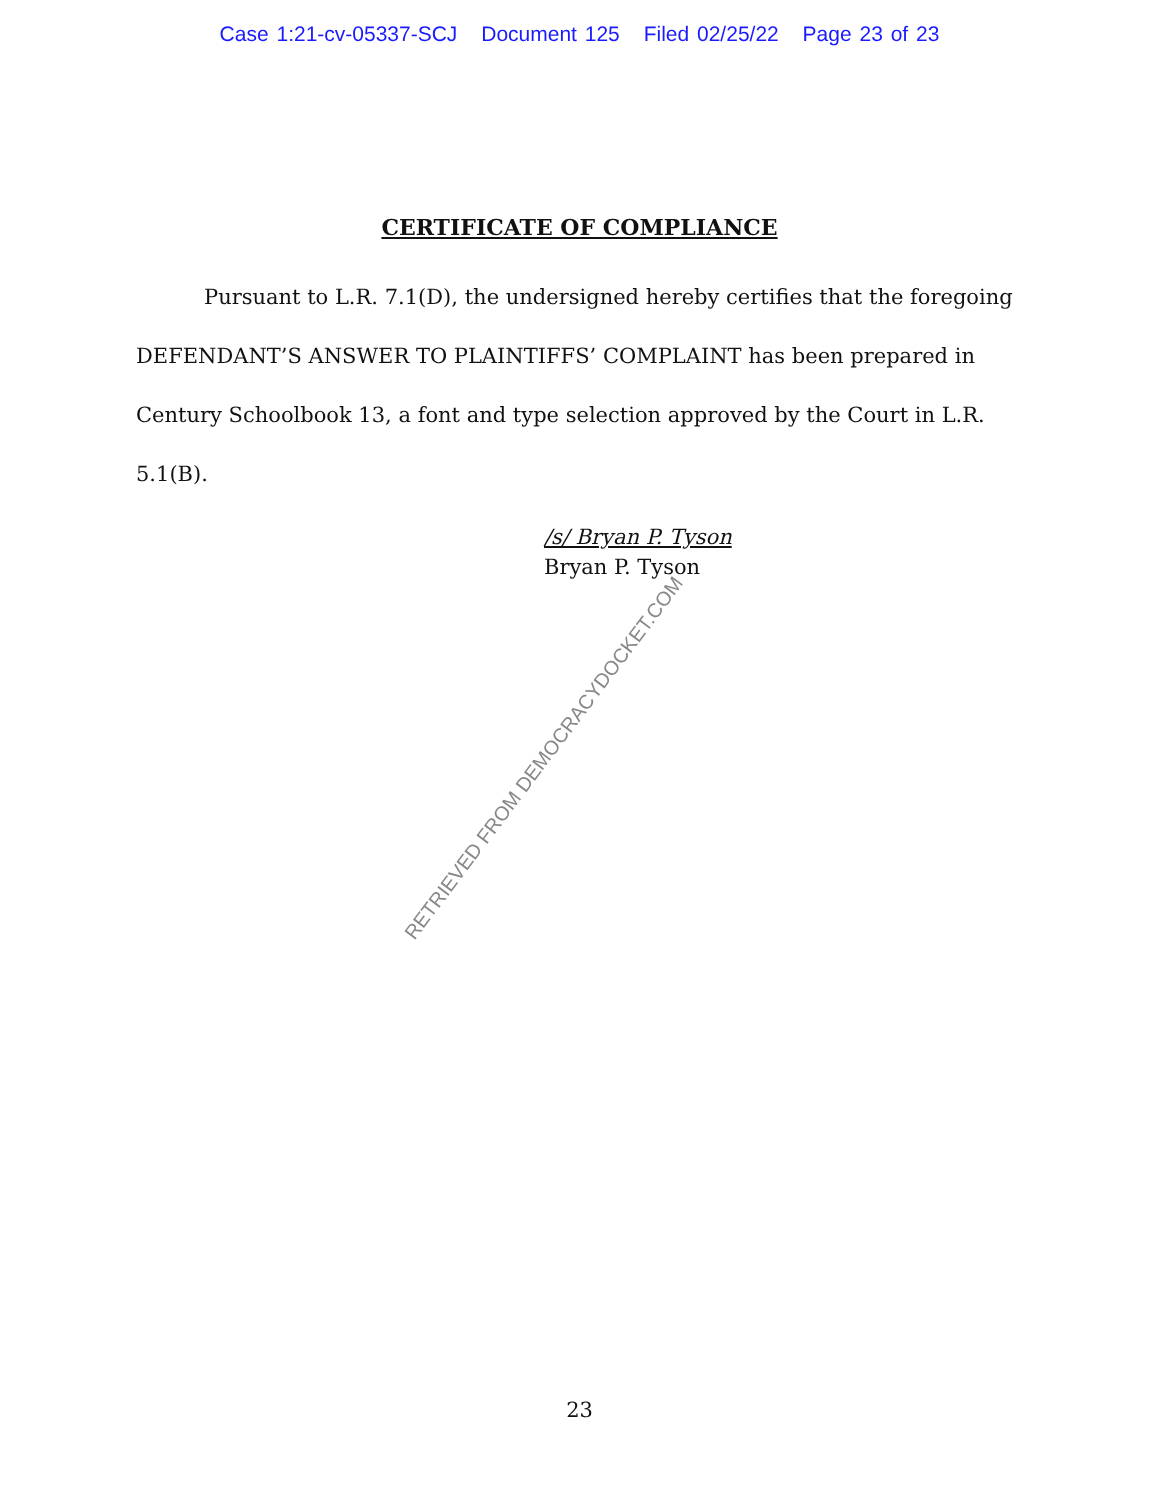Case 1:21-cv-05337-SCJ Document 125 Filed 02/25/22 Page 23 of 23
CERTIFICATE OF COMPLIANCE
Pursuant to L.R. 7.1(D), the undersigned hereby certifies that the foregoing DEFENDANT’S ANSWER TO PLAINTIFFS’ COMPLAINT has been prepared in Century Schoolbook 13, a font and type selection approved by the Court in L.R. 5.1(B).
/s/ Bryan P. Tyson
Bryan P. Tyson
RETRIEVED FROM DEMOCRACYDOCKET.COM
23